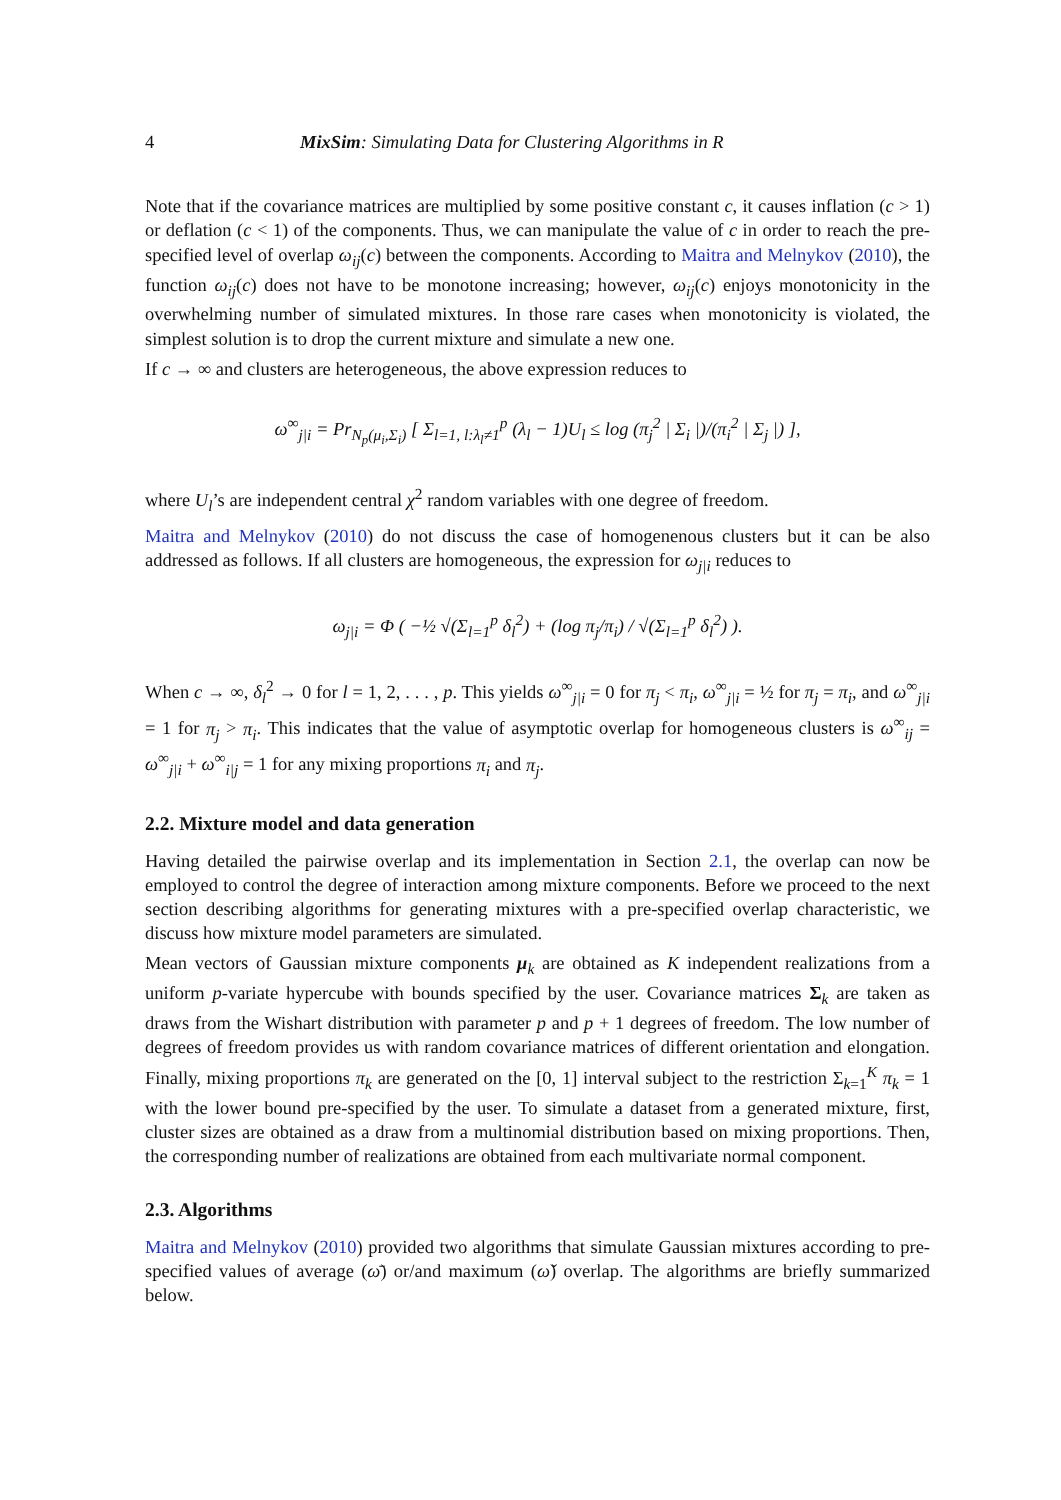4 MixSim: Simulating Data for Clustering Algorithms in R
Note that if the covariance matrices are multiplied by some positive constant c, it causes inflation (c > 1) or deflation (c < 1) of the components. Thus, we can manipulate the value of c in order to reach the pre-specified level of overlap ω<sub>ij</sub>(c) between the components. According to Maitra and Melnykov (2010), the function ω<sub>ij</sub>(c) does not have to be monotone increasing; however, ω<sub>ij</sub>(c) enjoys monotonicity in the overwhelming number of simulated mixtures. In those rare cases when monotonicity is violated, the simplest solution is to drop the current mixture and simulate a new one.
If c → ∞ and clusters are heterogeneous, the above expression reduces to
ω<sup>∞</sup><sub>j|i</sub> = Pr<sub>N<sub>p</sub>(μ<sub>i</sub>,Σ<sub>i</sub>)</sub> [ Σ<sub>l=1, l:λ<sub>l</sub>≠1</sub><sup>p</sup> (λ<sub>l</sub> − 1)U<sub>l</sub> ≤ log (π<sub>j</sub><sup>2</sup> | Σ<sub>i</sub> |)/(π<sub>i</sub><sup>2</sup> | Σ<sub>j</sub> |) ],
where U<sub>l</sub>’s are independent central χ<sup>2</sup> random variables with one degree of freedom.
Maitra and Melnykov (2010) do not discuss the case of homogenenous clusters but it can be also addressed as follows. If all clusters are homogeneous, the expression for ω<sub>j|i</sub> reduces to
ω<sub>j|i</sub> = Φ ( −½ √(Σ<sub>l=1</sub><sup>p</sup> δ<sub>l</sub><sup>2</sup>) + (log π<sub>j</sub>/π<sub>i</sub>) / √(Σ<sub>l=1</sub><sup>p</sup> δ<sub>l</sub><sup>2</sup>) ).
When c → ∞, δ<sub>l</sub><sup>2</sup> → 0 for l = 1, 2, . . . , p. This yields ω<sup>∞</sup><sub>j|i</sub> = 0 for π<sub>j</sub> < π<sub>i</sub>, ω<sup>∞</sup><sub>j|i</sub> = ½ for π<sub>j</sub> = π<sub>i</sub>, and ω<sup>∞</sup><sub>j|i</sub> = 1 for π<sub>j</sub> > π<sub>i</sub>. This indicates that the value of asymptotic overlap for homogeneous clusters is ω<sup>∞</sup><sub>ij</sub> = ω<sup>∞</sup><sub>j|i</sub> + ω<sup>∞</sup><sub>i|j</sub> = 1 for any mixing proportions π<sub>i</sub> and π<sub>j</sub>.
2.2. Mixture model and data generation
Having detailed the pairwise overlap and its implementation in Section 2.1, the overlap can now be employed to control the degree of interaction among mixture components. Before we proceed to the next section describing algorithms for generating mixtures with a pre-specified overlap characteristic, we discuss how mixture model parameters are simulated.
Mean vectors of Gaussian mixture components μ<sub>k</sub> are obtained as K independent realizations from a uniform p-variate hypercube with bounds specified by the user. Covariance matrices Σ<sub>k</sub> are taken as draws from the Wishart distribution with parameter p and p + 1 degrees of freedom. The low number of degrees of freedom provides us with random covariance matrices of different orientation and elongation. Finally, mixing proportions π<sub>k</sub> are generated on the [0, 1] interval subject to the restriction Σ<sub>k=1</sub><sup>K</sup> π<sub>k</sub> = 1 with the lower bound pre-specified by the user. To simulate a dataset from a generated mixture, first, cluster sizes are obtained as a draw from a multinomial distribution based on mixing proportions. Then, the corresponding number of realizations are obtained from each multivariate normal component.
2.3. Algorithms
Maitra and Melnykov (2010) provided two algorithms that simulate Gaussian mixtures according to pre-specified values of average (ω̄) or/and maximum (ω̌) overlap. The algorithms are briefly summarized below.